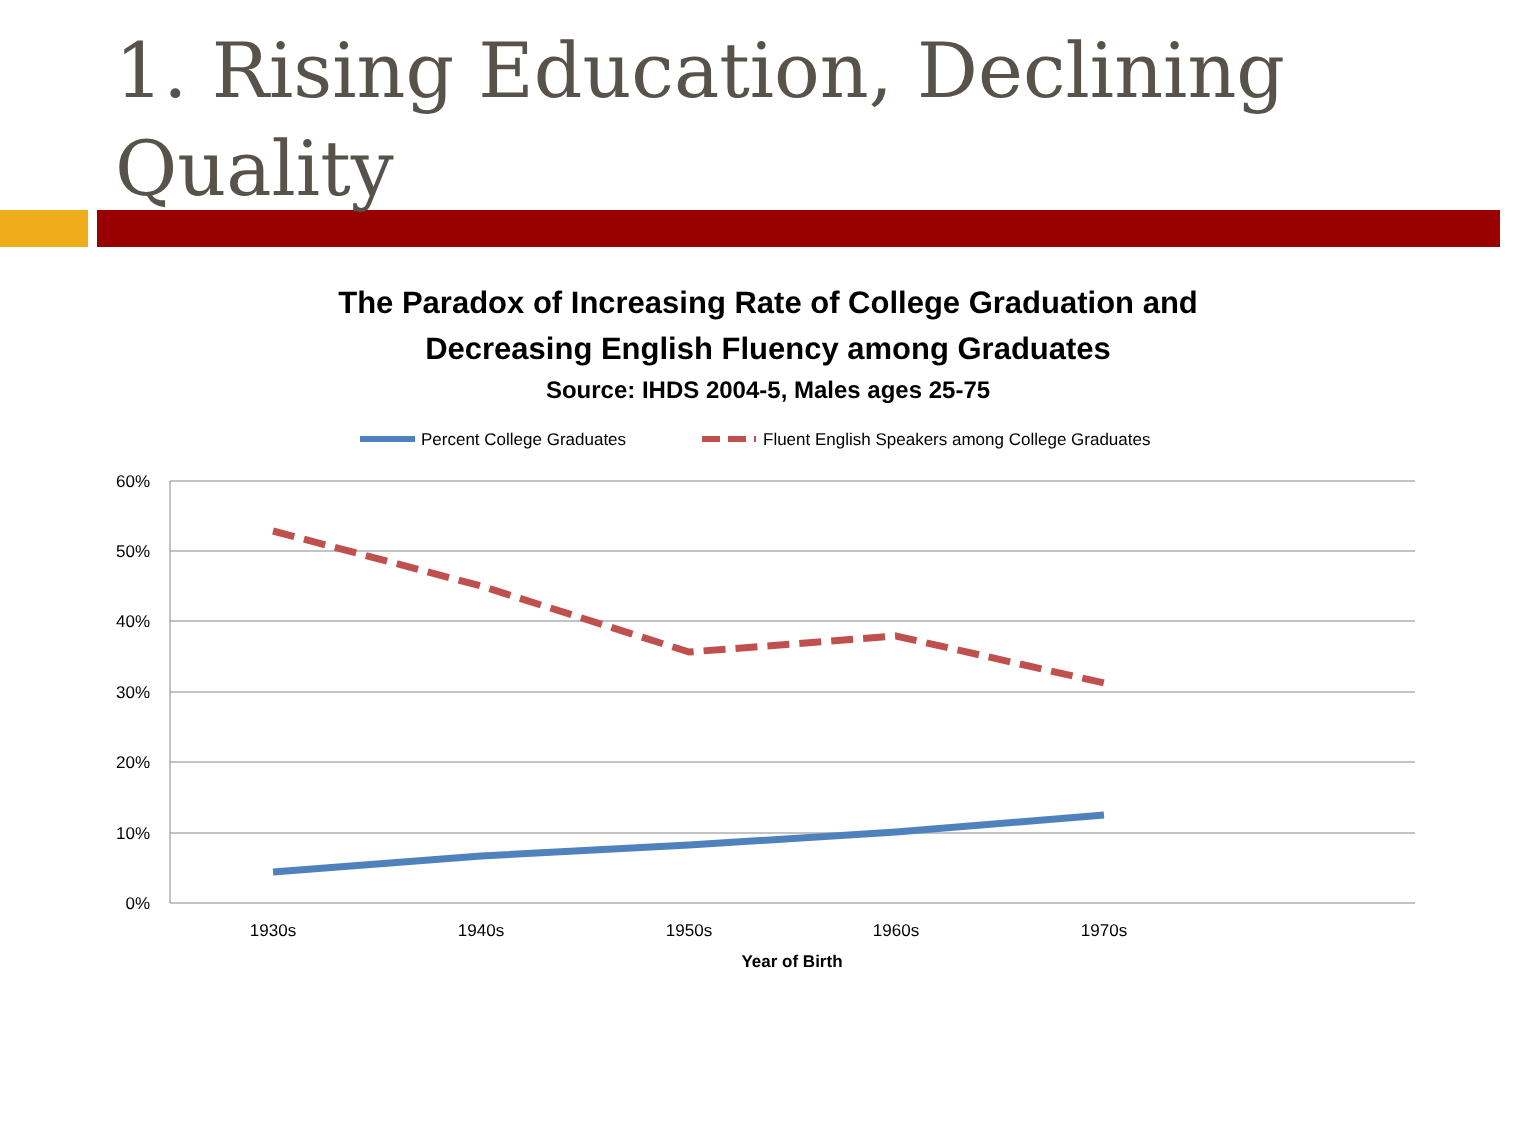1. Rising Education, Declining Quality
The Paradox of Increasing Rate of College Graduation and
Decreasing English Fluency among Graduates
Source: IHDS 2004-5, Males ages 25-75
Percent College Graduates
Fluent English Speakers among College Graduates
60%
50%
40%
30%
20%
10%
0%
1930s
1940s
1950s
1960s
1970s
Year of Birth